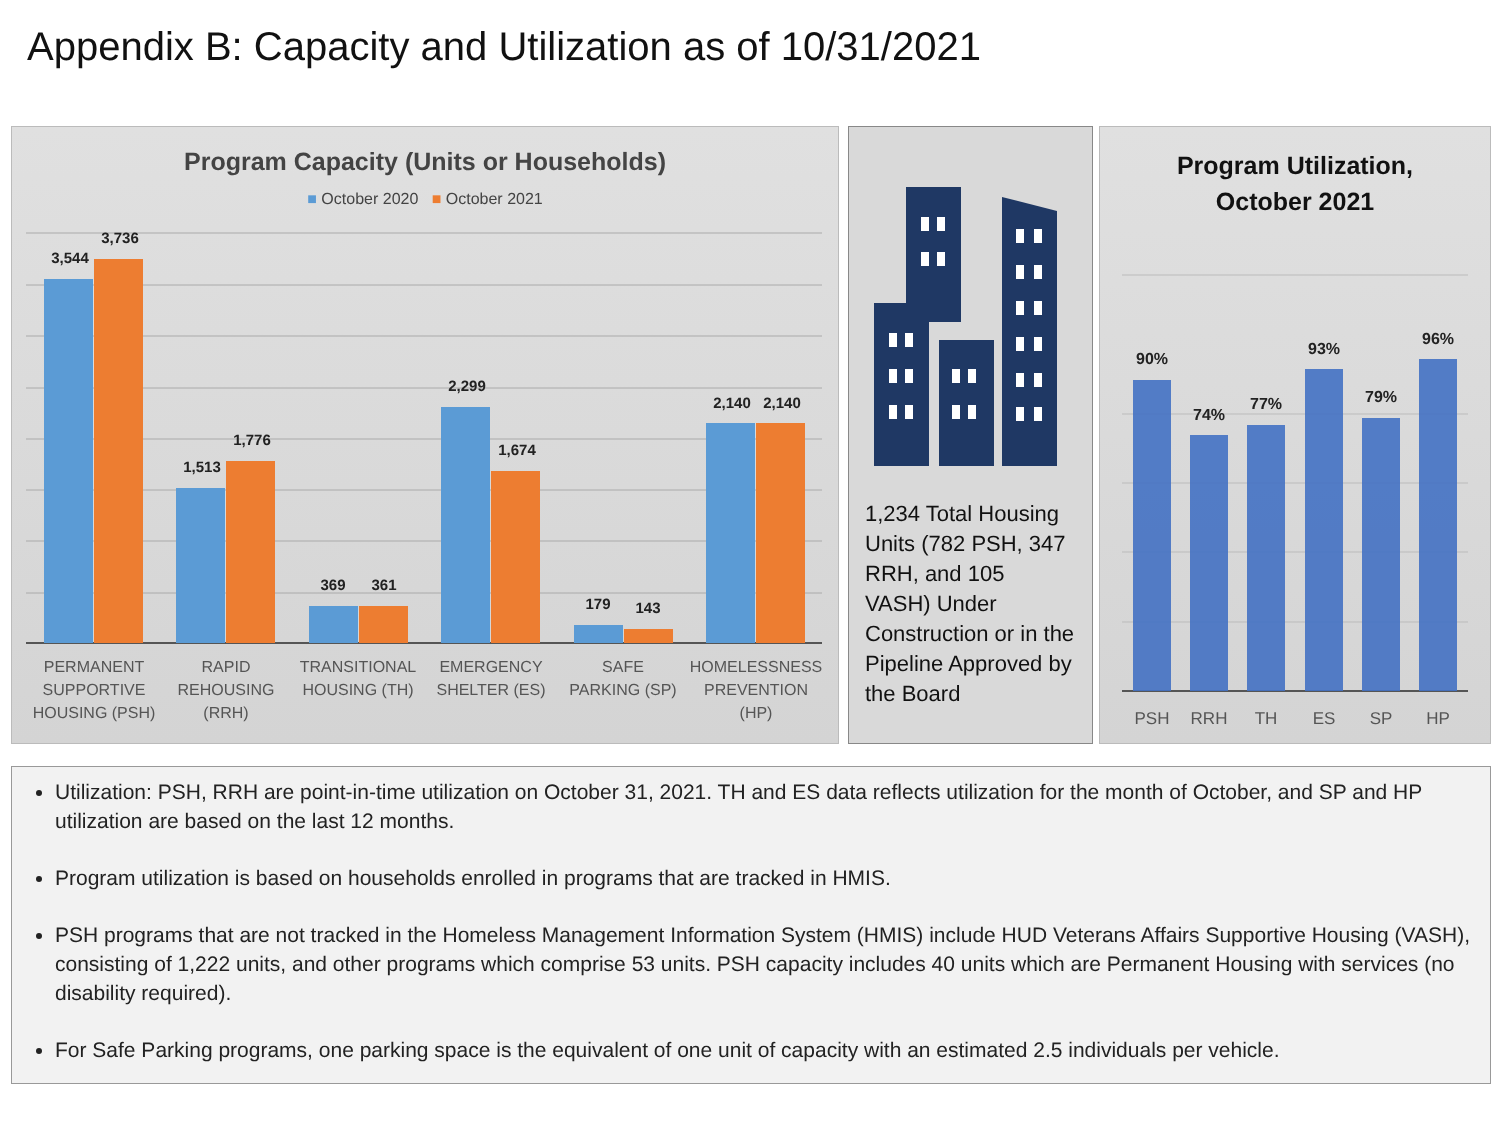Appendix B: Capacity and Utilization as of 10/31/2021
Program Capacity (Units or Households)
■ October 2020 ■ October 2021
3,544
3,736
1,513
1,776
369
361
2,299
1,674
179
143
2,140
2,140
PERMANENT
SUPPORTIVE
HOUSING (PSH)
RAPID
REHOUSING
(RRH)
TRANSITIONAL
HOUSING (TH)
EMERGENCY
SHELTER (ES)
SAFE
PARKING (SP)
HOMELESSNESS
PREVENTION
(HP)
1,234 Total Housing Units (782 PSH, 347 RRH, and 105 VASH) Under Construction or in the Pipeline Approved by the Board
Program Utilization,
October 2021
90%
74%
77%
93%
79%
96%
PSH
RRH
TH
ES
SP
HP
Utilization: PSH, RRH are point-in-time utilization on October 31, 2021. TH and ES data reflects utilization for the month of October, and SP and HP utilization are based on the last 12 months.
Program utilization is based on households enrolled in programs that are tracked in HMIS.
PSH programs that are not tracked in the Homeless Management Information System (HMIS) include HUD Veterans Affairs Supportive Housing (VASH), consisting of 1,222 units, and other programs which comprise 53 units. PSH capacity includes 40 units which are Permanent Housing with services (no disability required).
For Safe Parking programs, one parking space is the equivalent of one unit of capacity with an estimated 2.5 individuals per vehicle.